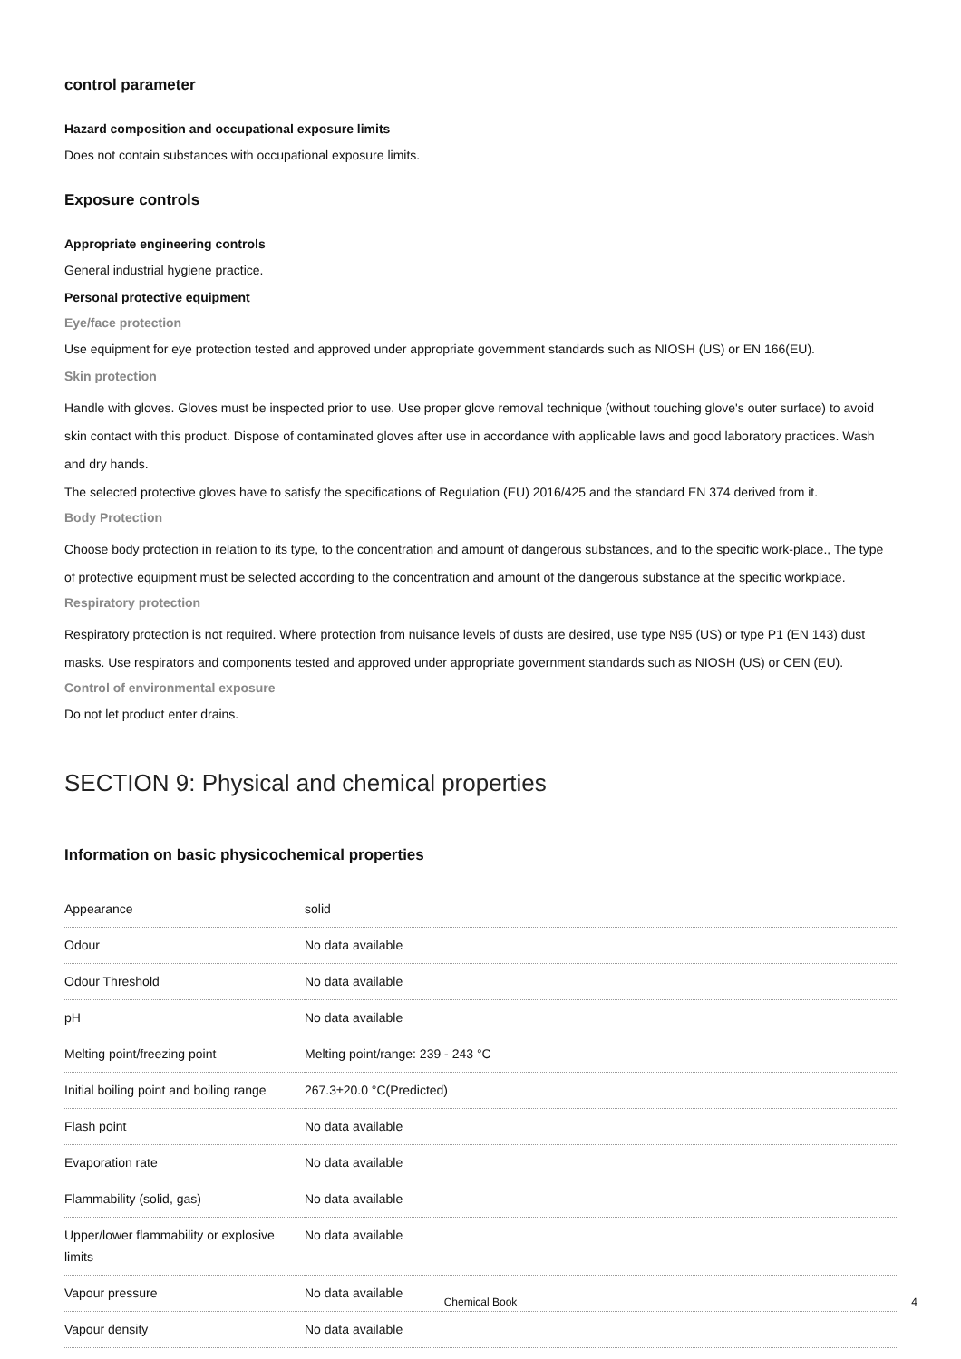control parameter
Hazard composition and occupational exposure limits
Does not contain substances with occupational exposure limits.
Exposure controls
Appropriate engineering controls
General industrial hygiene practice.
Personal protective equipment
Eye/face protection
Use equipment for eye protection tested and approved under appropriate government standards such as NIOSH (US) or EN 166(EU).
Skin protection
Handle with gloves. Gloves must be inspected prior to use. Use proper glove removal technique (without touching glove's outer surface) to avoid skin contact with this product. Dispose of contaminated gloves after use in accordance with applicable laws and good laboratory practices. Wash and dry hands.
The selected protective gloves have to satisfy the specifications of Regulation (EU) 2016/425 and the standard EN 374 derived from it.
Body Protection
Choose body protection in relation to its type, to the concentration and amount of dangerous substances, and to the specific work-place., The type of protective equipment must be selected according to the concentration and amount of the dangerous substance at the specific workplace.
Respiratory protection
Respiratory protection is not required. Where protection from nuisance levels of dusts are desired, use type N95 (US) or type P1 (EN 143) dust masks. Use respirators and components tested and approved under appropriate government standards such as NIOSH (US) or CEN (EU).
Control of environmental exposure
Do not let product enter drains.
SECTION 9: Physical and chemical properties
Information on basic physicochemical properties
| Appearance | solid |
| Odour | No data available |
| Odour Threshold | No data available |
| pH | No data available |
| Melting point/freezing point | Melting point/range: 239 - 243 °C |
| Initial boiling point and boiling range | 267.3±20.0 °C(Predicted) |
| Flash point | No data available |
| Evaporation rate | No data available |
| Flammability (solid, gas) | No data available |
| Upper/lower flammability or explosive limits | No data available |
| Vapour pressure | No data available |
| Vapour density | No data available |
Chemical Book 4